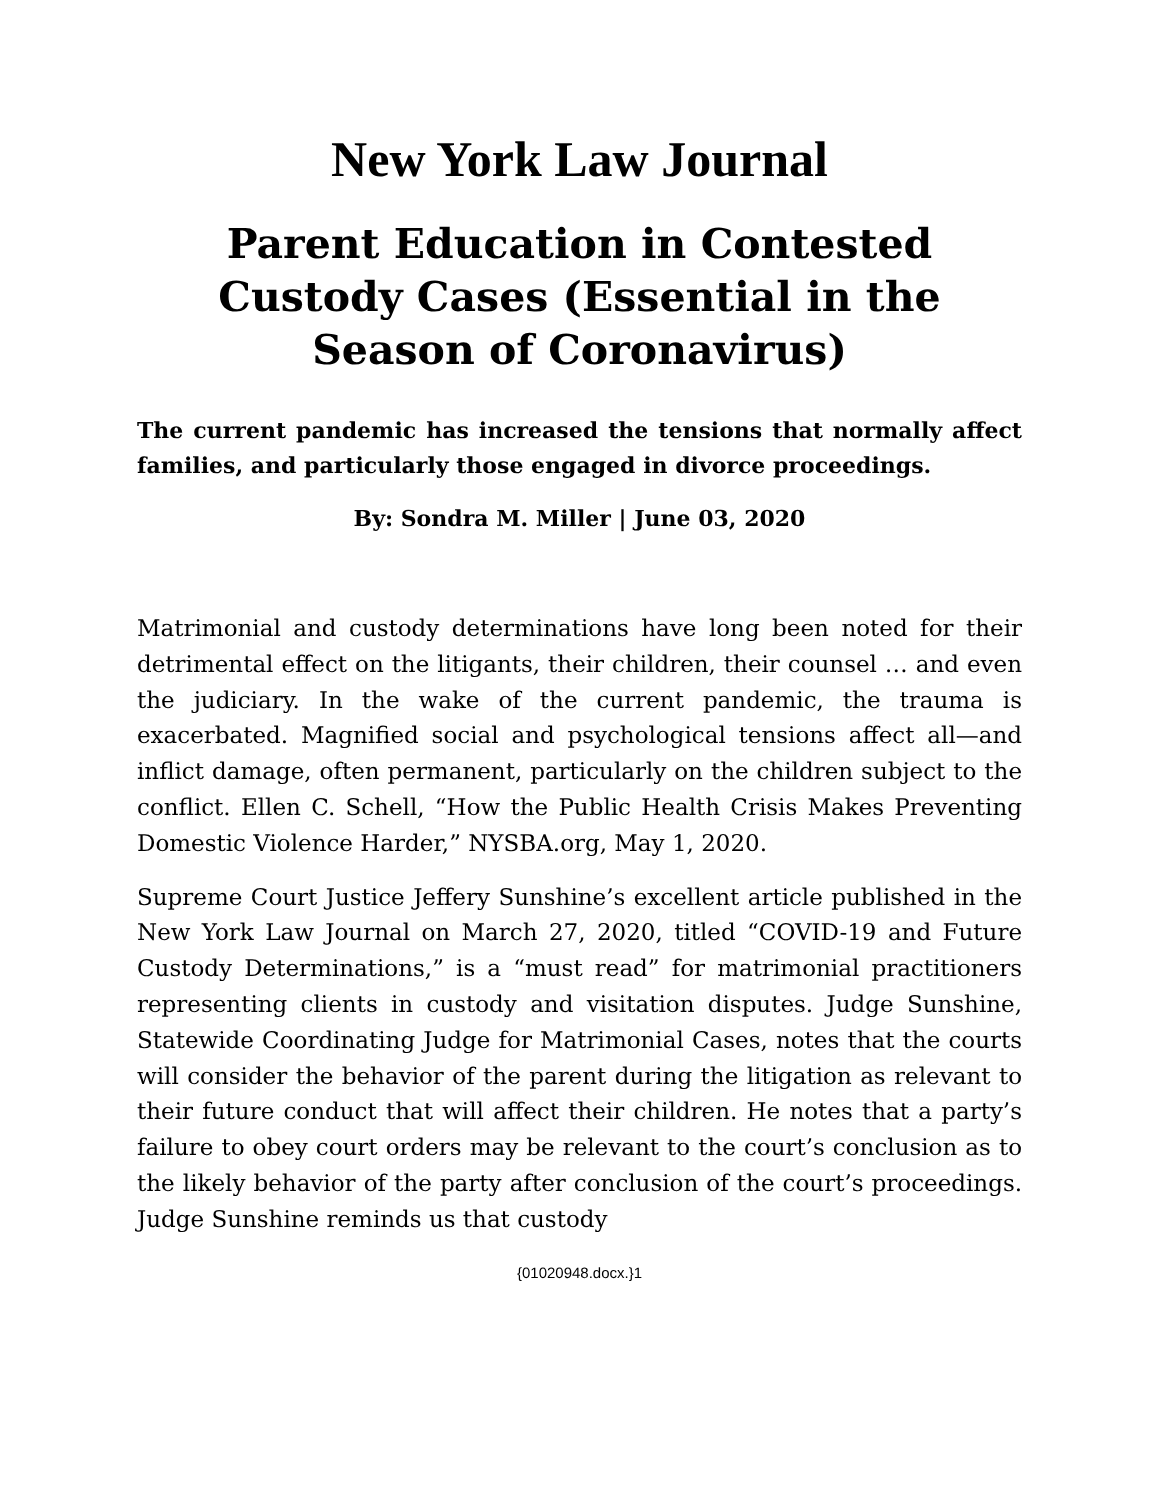New York Law Journal
Parent Education in Contested Custody Cases (Essential in the Season of Coronavirus)
The current pandemic has increased the tensions that normally affect families, and particularly those engaged in divorce proceedings.
By: Sondra M. Miller | June 03, 2020
Matrimonial and custody determinations have long been noted for their detrimental effect on the litigants, their children, their counsel … and even the judiciary. In the wake of the current pandemic, the trauma is exacerbated. Magnified social and psychological tensions affect all—and inflict damage, often permanent, particularly on the children subject to the conflict. Ellen C. Schell, “How the Public Health Crisis Makes Preventing Domestic Violence Harder,” NYSBA.org, May 1, 2020.
Supreme Court Justice Jeffery Sunshine’s excellent article published in the New York Law Journal on March 27, 2020, titled “COVID-19 and Future Custody Determinations,” is a “must read” for matrimonial practitioners representing clients in custody and visitation disputes. Judge Sunshine, Statewide Coordinating Judge for Matrimonial Cases, notes that the courts will consider the behavior of the parent during the litigation as relevant to their future conduct that will affect their children. He notes that a party’s failure to obey court orders may be relevant to the court’s conclusion as to the likely behavior of the party after conclusion of the court’s proceedings. Judge Sunshine reminds us that custody
{01020948.docx.}1